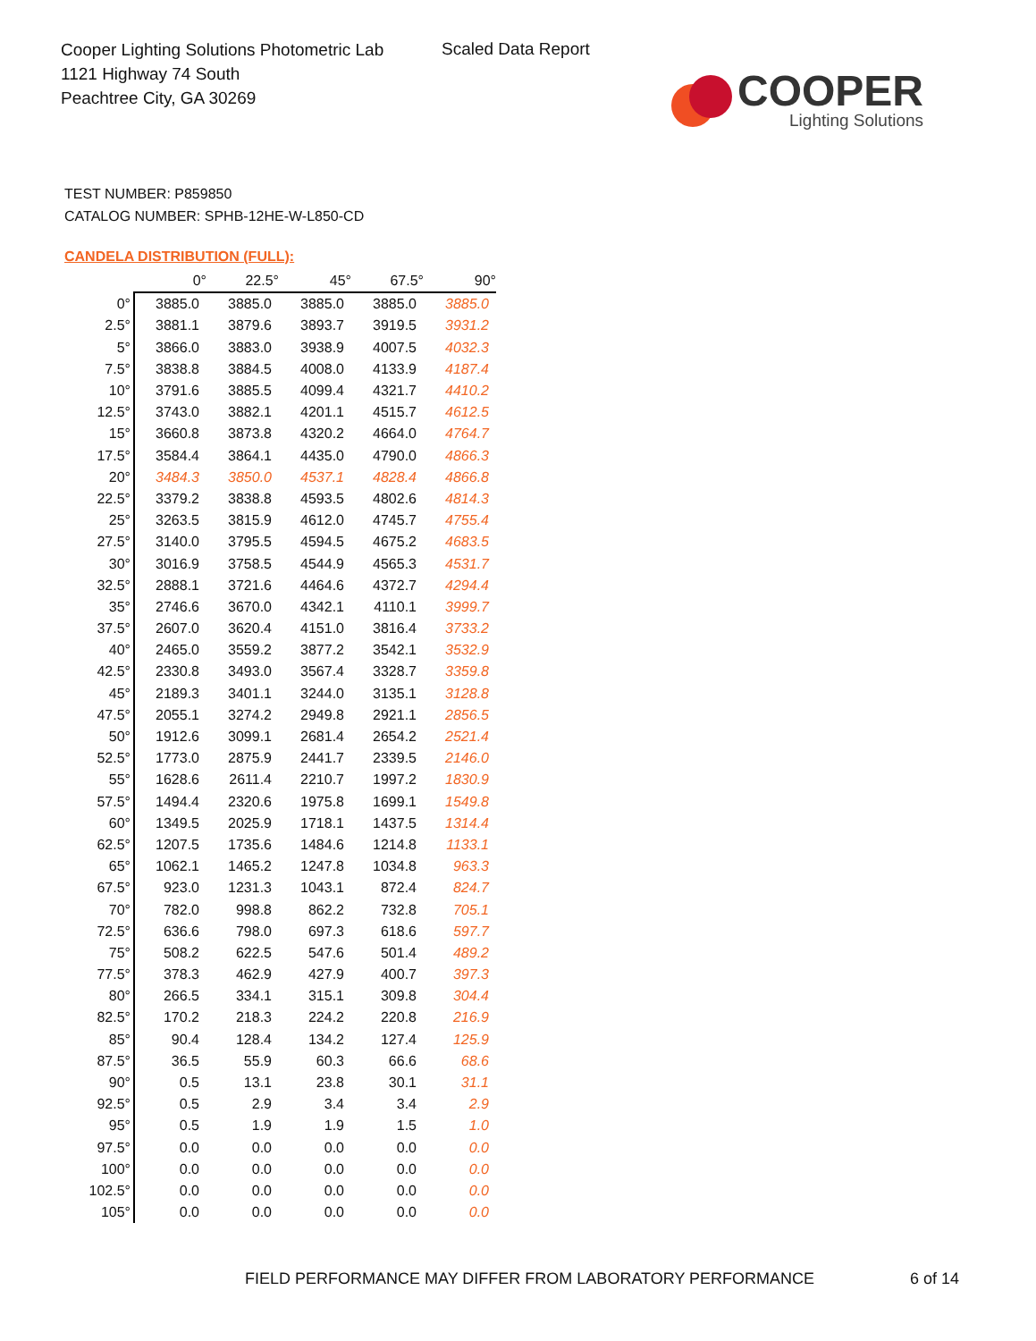Cooper Lighting Solutions Photometric Lab
1121 Highway 74 South
Peachtree City, GA 30269
Scaled Data Report
COOPER
Lighting Solutions
TEST NUMBER: P859850
CATALOG NUMBER: SPHB-12HE-W-L850-CD
CANDELA DISTRIBUTION (FULL):
| | 0° | 22.5° | 45° | 67.5° | 90° |
| --- | --- | --- | --- | --- | --- |
| 0° | 3885.0 | 3885.0 | 3885.0 | 3885.0 | 3885.0 |
| 2.5° | 3881.1 | 3879.6 | 3893.7 | 3919.5 | 3931.2 |
| 5° | 3866.0 | 3883.0 | 3938.9 | 4007.5 | 4032.3 |
| 7.5° | 3838.8 | 3884.5 | 4008.0 | 4133.9 | 4187.4 |
| 10° | 3791.6 | 3885.5 | 4099.4 | 4321.7 | 4410.2 |
| 12.5° | 3743.0 | 3882.1 | 4201.1 | 4515.7 | 4612.5 |
| 15° | 3660.8 | 3873.8 | 4320.2 | 4664.0 | 4764.7 |
| 17.5° | 3584.4 | 3864.1 | 4435.0 | 4790.0 | 4866.3 |
| 20° | 3484.3 | 3850.0 | 4537.1 | 4828.4 | 4866.8 |
| 22.5° | 3379.2 | 3838.8 | 4593.5 | 4802.6 | 4814.3 |
| 25° | 3263.5 | 3815.9 | 4612.0 | 4745.7 | 4755.4 |
| 27.5° | 3140.0 | 3795.5 | 4594.5 | 4675.2 | 4683.5 |
| 30° | 3016.9 | 3758.5 | 4544.9 | 4565.3 | 4531.7 |
| 32.5° | 2888.1 | 3721.6 | 4464.6 | 4372.7 | 4294.4 |
| 35° | 2746.6 | 3670.0 | 4342.1 | 4110.1 | 3999.7 |
| 37.5° | 2607.0 | 3620.4 | 4151.0 | 3816.4 | 3733.2 |
| 40° | 2465.0 | 3559.2 | 3877.2 | 3542.1 | 3532.9 |
| 42.5° | 2330.8 | 3493.0 | 3567.4 | 3328.7 | 3359.8 |
| 45° | 2189.3 | 3401.1 | 3244.0 | 3135.1 | 3128.8 |
| 47.5° | 2055.1 | 3274.2 | 2949.8 | 2921.1 | 2856.5 |
| 50° | 1912.6 | 3099.1 | 2681.4 | 2654.2 | 2521.4 |
| 52.5° | 1773.0 | 2875.9 | 2441.7 | 2339.5 | 2146.0 |
| 55° | 1628.6 | 2611.4 | 2210.7 | 1997.2 | 1830.9 |
| 57.5° | 1494.4 | 2320.6 | 1975.8 | 1699.1 | 1549.8 |
| 60° | 1349.5 | 2025.9 | 1718.1 | 1437.5 | 1314.4 |
| 62.5° | 1207.5 | 1735.6 | 1484.6 | 1214.8 | 1133.1 |
| 65° | 1062.1 | 1465.2 | 1247.8 | 1034.8 | 963.3 |
| 67.5° | 923.0 | 1231.3 | 1043.1 | 872.4 | 824.7 |
| 70° | 782.0 | 998.8 | 862.2 | 732.8 | 705.1 |
| 72.5° | 636.6 | 798.0 | 697.3 | 618.6 | 597.7 |
| 75° | 508.2 | 622.5 | 547.6 | 501.4 | 489.2 |
| 77.5° | 378.3 | 462.9 | 427.9 | 400.7 | 397.3 |
| 80° | 266.5 | 334.1 | 315.1 | 309.8 | 304.4 |
| 82.5° | 170.2 | 218.3 | 224.2 | 220.8 | 216.9 |
| 85° | 90.4 | 128.4 | 134.2 | 127.4 | 125.9 |
| 87.5° | 36.5 | 55.9 | 60.3 | 66.6 | 68.6 |
| 90° | 0.5 | 13.1 | 23.8 | 30.1 | 31.1 |
| 92.5° | 0.5 | 2.9 | 3.4 | 3.4 | 2.9 |
| 95° | 0.5 | 1.9 | 1.9 | 1.5 | 1.0 |
| 97.5° | 0.0 | 0.0 | 0.0 | 0.0 | 0.0 |
| 100° | 0.0 | 0.0 | 0.0 | 0.0 | 0.0 |
| 102.5° | 0.0 | 0.0 | 0.0 | 0.0 | 0.0 |
| 105° | 0.0 | 0.0 | 0.0 | 0.0 | 0.0 |
FIELD PERFORMANCE MAY DIFFER FROM LABORATORY PERFORMANCE
6 of 14